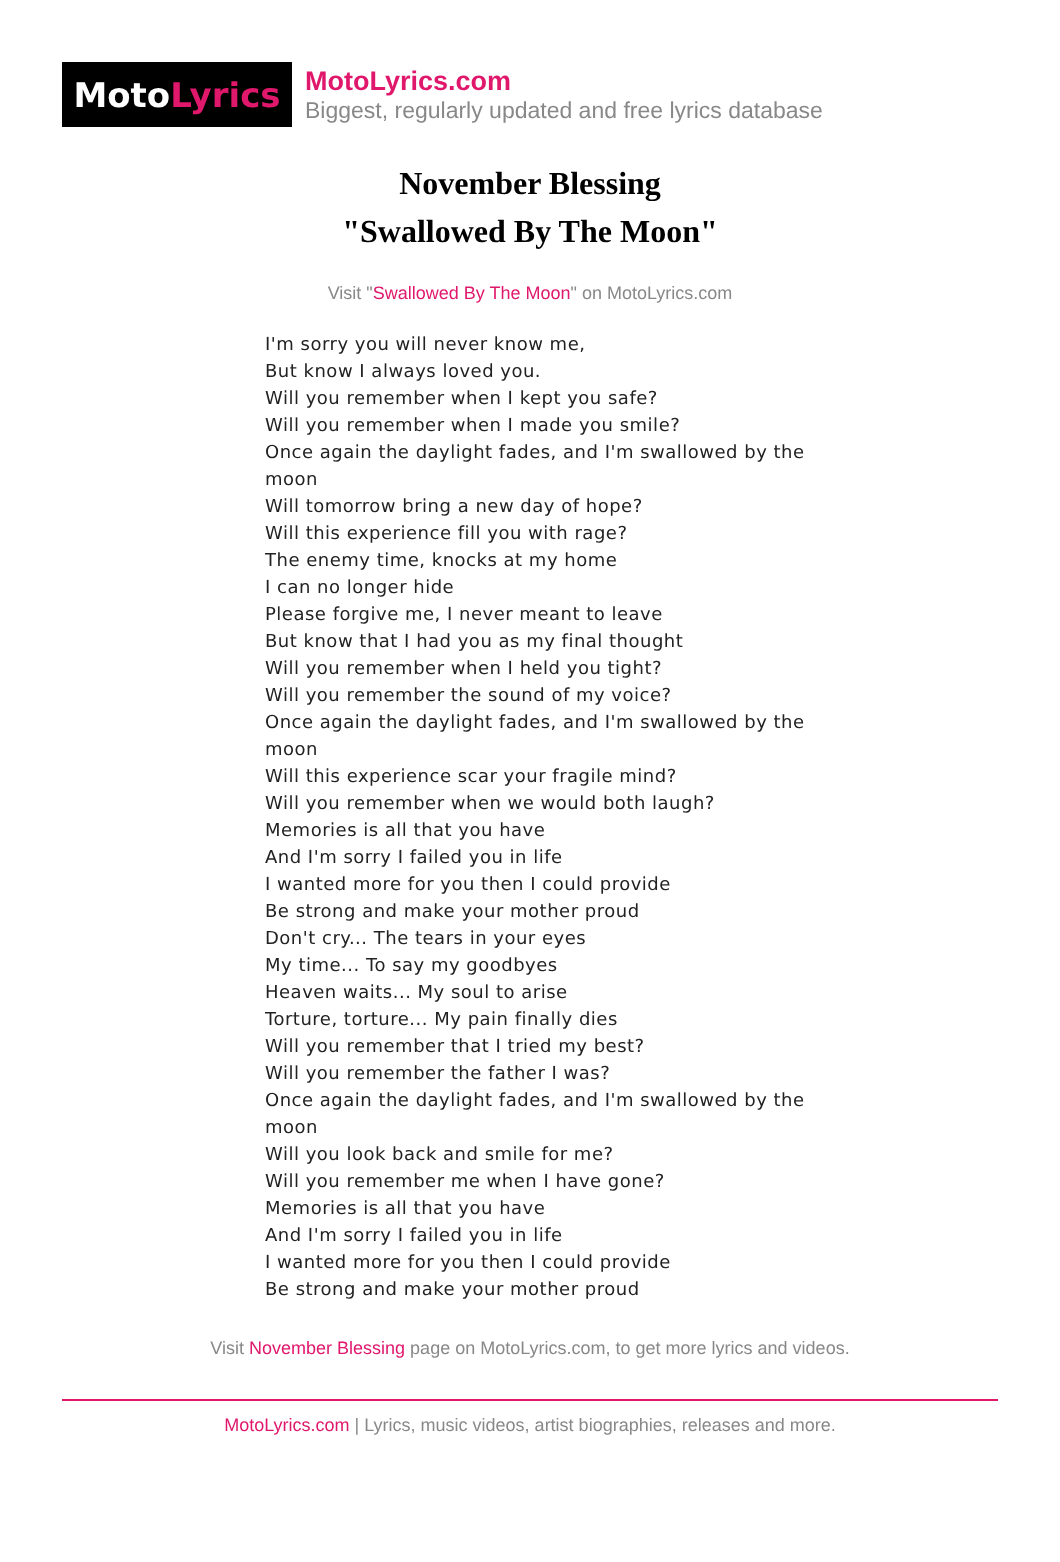Moto Lyrics
MotoLyrics.com
Biggest, regularly updated and free lyrics database
November Blessing
"Swallowed By The Moon"
Visit "Swallowed By The Moon" on MotoLyrics.com
I'm sorry you will never know me,
But know I always loved you.
Will you remember when I kept you safe?
Will you remember when I made you smile?
Once again the daylight fades, and I'm swallowed by the moon
Will tomorrow bring a new day of hope?
Will this experience fill you with rage?
The enemy time, knocks at my home
I can no longer hide
Please forgive me, I never meant to leave
But know that I had you as my final thought
Will you remember when I held you tight?
Will you remember the sound of my voice?
Once again the daylight fades, and I'm swallowed by the moon
Will this experience scar your fragile mind?
Will you remember when we would both laugh?
Memories is all that you have
And I'm sorry I failed you in life
I wanted more for you then I could provide
Be strong and make your mother proud
Don't cry... The tears in your eyes
My time... To say my goodbyes
Heaven waits... My soul to arise
Torture, torture... My pain finally dies
Will you remember that I tried my best?
Will you remember the father I was?
Once again the daylight fades, and I'm swallowed by the moon
Will you look back and smile for me?
Will you remember me when I have gone?
Memories is all that you have
And I'm sorry I failed you in life
I wanted more for you then I could provide
Be strong and make your mother proud
Visit November Blessing page on MotoLyrics.com, to get more lyrics and videos.
MotoLyrics.com | Lyrics, music videos, artist biographies, releases and more.